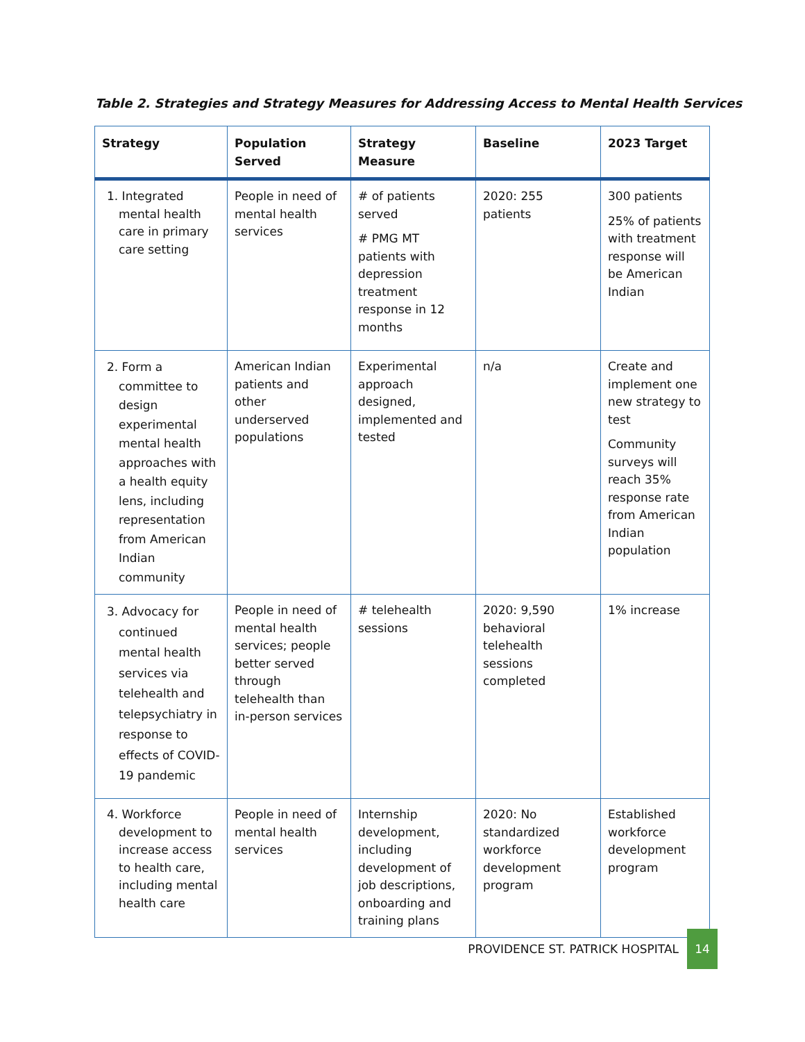Table 2. Strategies and Strategy Measures for Addressing Access to Mental Health Services
| Strategy | Population Served | Strategy Measure | Baseline | 2023 Target |
| --- | --- | --- | --- | --- |
| 1. Integrated mental health care in primary care setting | People in need of mental health services | # of patients served # PMG MT patients with depression treatment response in 12 months | 2020: 255 patients | 300 patients 25% of patients with treatment response will be American Indian |
| 2. Form a committee to design experimental mental health approaches with a health equity lens, including representation from American Indian community | American Indian patients and other underserved populations | Experimental approach designed, implemented and tested | n/a | Create and implement one new strategy to test Community surveys will reach 35% response rate from American Indian population |
| 3. Advocacy for continued mental health services via telehealth and telepsychiatry in response to effects of COVID-19 pandemic | People in need of mental health services; people better served through telehealth than in-person services | # telehealth sessions | 2020: 9,590 behavioral telehealth sessions completed | 1% increase |
| 4. Workforce development to increase access to health care, including mental health care | People in need of mental health services | Internship development, including development of job descriptions, onboarding and training plans | 2020: No standardized workforce development program | Established workforce development program |
PROVIDENCE ST. PATRICK HOSPITAL 14